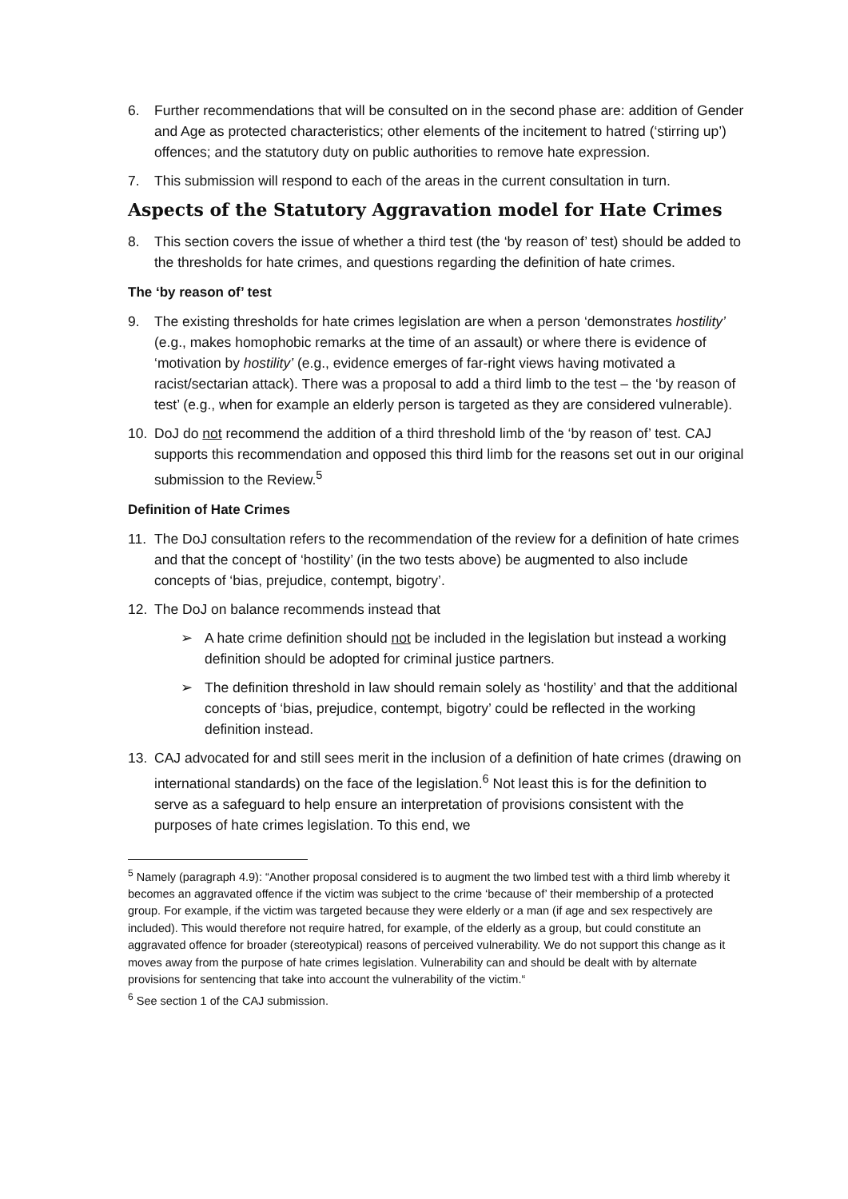6. Further recommendations that will be consulted on in the second phase are: addition of Gender and Age as protected characteristics; other elements of the incitement to hatred (‘stirring up’) offences; and the statutory duty on public authorities to remove hate expression.
7. This submission will respond to each of the areas in the current consultation in turn.
Aspects of the Statutory Aggravation model for Hate Crimes
8. This section covers the issue of whether a third test (the ‘by reason of’ test) should be added to the thresholds for hate crimes, and questions regarding the definition of hate crimes.
The ‘by reason of’ test
9. The existing thresholds for hate crimes legislation are when a person ‘demonstrates hostility’ (e.g., makes homophobic remarks at the time of an assault) or where there is evidence of ‘motivation by hostility’ (e.g., evidence emerges of far-right views having motivated a racist/sectarian attack). There was a proposal to add a third limb to the test – the ‘by reason of test’ (e.g., when for example an elderly person is targeted as they are considered vulnerable).
10. DoJ do not recommend the addition of a third threshold limb of the ‘by reason of’ test. CAJ supports this recommendation and opposed this third limb for the reasons set out in our original submission to the Review.<sup>5</sup>
Definition of Hate Crimes
11. The DoJ consultation refers to the recommendation of the review for a definition of hate crimes and that the concept of ‘hostility’ (in the two tests above) be augmented to also include concepts of ‘bias, prejudice, contempt, bigotry’.
12. The DoJ on balance recommends instead that
➢ A hate crime definition should not be included in the legislation but instead a working definition should be adopted for criminal justice partners.
➢ The definition threshold in law should remain solely as ‘hostility’ and that the additional concepts of ‘bias, prejudice, contempt, bigotry’ could be reflected in the working definition instead.
13. CAJ advocated for and still sees merit in the inclusion of a definition of hate crimes (drawing on international standards) on the face of the legislation.<sup>6</sup> Not least this is for the definition to serve as a safeguard to help ensure an interpretation of provisions consistent with the purposes of hate crimes legislation. To this end, we
<sup>5</sup> Namely (paragraph 4.9): “Another proposal considered is to augment the two limbed test with a third limb whereby it becomes an aggravated offence if the victim was subject to the crime ‘because of’ their membership of a protected group. For example, if the victim was targeted because they were elderly or a man (if age and sex respectively are included). This would therefore not require hatred, for example, of the elderly as a group, but could constitute an aggravated offence for broader (stereotypical) reasons of perceived vulnerability. We do not support this change as it moves away from the purpose of hate crimes legislation. Vulnerability can and should be dealt with by alternate provisions for sentencing that take into account the vulnerability of the victim.“
<sup>6</sup> See section 1 of the CAJ submission.